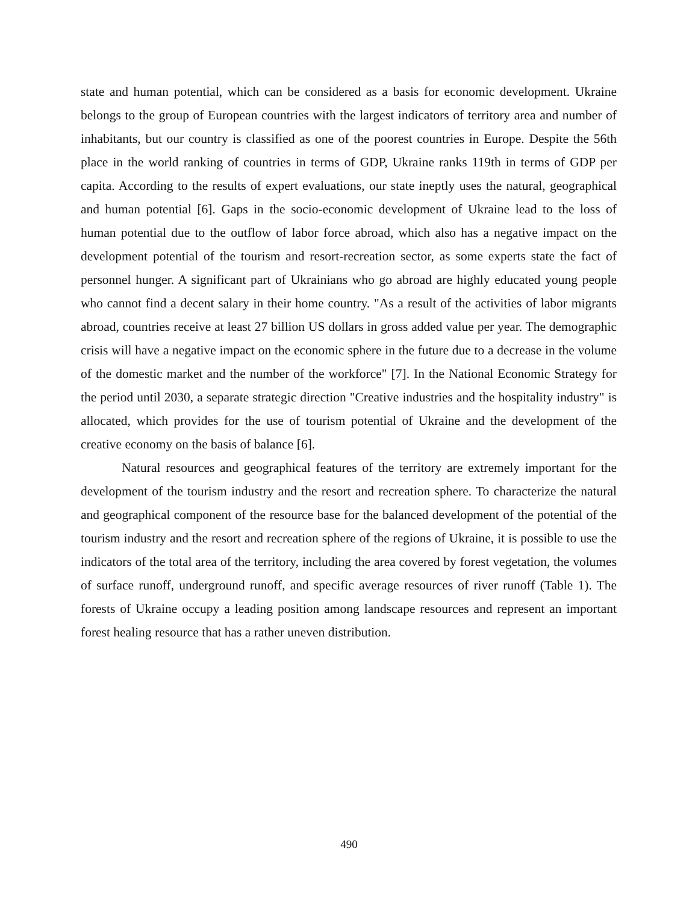state and human potential, which can be considered as a basis for economic development. Ukraine belongs to the group of European countries with the largest indicators of territory area and number of inhabitants, but our country is classified as one of the poorest countries in Europe. Despite the 56th place in the world ranking of countries in terms of GDP, Ukraine ranks 119th in terms of GDP per capita. According to the results of expert evaluations, our state ineptly uses the natural, geographical and human potential [6]. Gaps in the socio-economic development of Ukraine lead to the loss of human potential due to the outflow of labor force abroad, which also has a negative impact on the development potential of the tourism and resort-recreation sector, as some experts state the fact of personnel hunger. A significant part of Ukrainians who go abroad are highly educated young people who cannot find a decent salary in their home country. "As a result of the activities of labor migrants abroad, countries receive at least 27 billion US dollars in gross added value per year. The demographic crisis will have a negative impact on the economic sphere in the future due to a decrease in the volume of the domestic market and the number of the workforce" [7]. In the National Economic Strategy for the period until 2030, a separate strategic direction "Creative industries and the hospitality industry" is allocated, which provides for the use of tourism potential of Ukraine and the development of the creative economy on the basis of balance [6].
Natural resources and geographical features of the territory are extremely important for the development of the tourism industry and the resort and recreation sphere. To characterize the natural and geographical component of the resource base for the balanced development of the potential of the tourism industry and the resort and recreation sphere of the regions of Ukraine, it is possible to use the indicators of the total area of the territory, including the area covered by forest vegetation, the volumes of surface runoff, underground runoff, and specific average resources of river runoff (Table 1). The forests of Ukraine occupy a leading position among landscape resources and represent an important forest healing resource that has a rather uneven distribution.
490